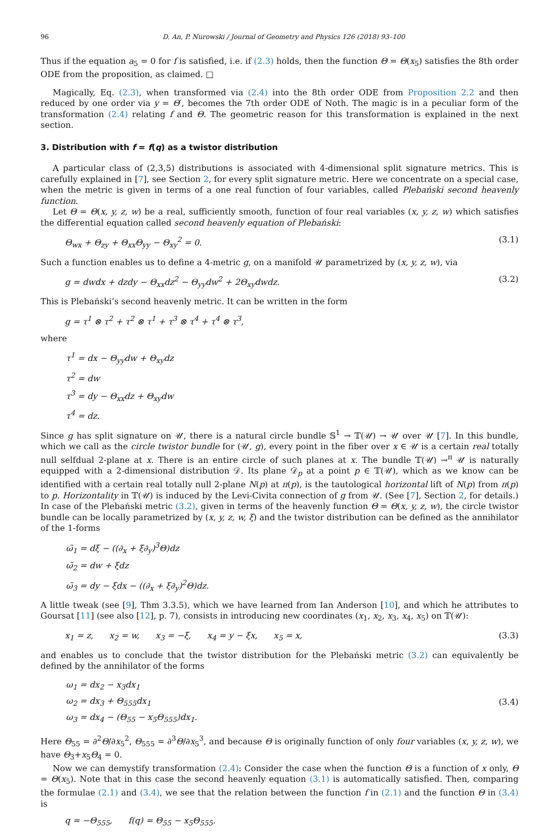96 D. An, P. Nurowski / Journal of Geometry and Physics 126 (2018) 93–100
Thus if the equation a<sub>5</sub> = 0 for f is satisfied, i.e. if (2.3) holds, then the function Θ = Θ(x<sub>5</sub>) satisfies the 8th order ODE from the proposition, as claimed. □
Magically, Eq. (2.3), when transformed via (2.4) into the 8th order ODE from Proposition 2.2 and then reduced by one order via y = Θ′, becomes the 7th order ODE of Noth. The magic is in a peculiar form of the transformation (2.4) relating f and Θ. The geometric reason for this transformation is explained in the next section.
3. Distribution with f = f(q) as a twistor distribution
A particular class of (2,3,5) distributions is associated with 4-dimensional split signature metrics. This is carefully explained in [7], see Section 2, for every split signature metric. Here we concentrate on a special case, when the metric is given in terms of a one real function of four variables, called Plebański second heavenly function.
Let Θ = Θ(x, y, z, w) be a real, sufficiently smooth, function of four real variables (x, y, z, w) which satisfies the differential equation called second heavenly equation of Plebański:
Θ<sub>wx</sub> + Θ<sub>zy</sub> + Θ<sub>xx</sub>Θ<sub>yy</sub> − Θ<sub>xy</sub><sup>2</sup> = 0. (3.1)
Such a function enables us to define a 4-metric g, on a manifold 𝒰 parametrized by (x, y, z, w), via
g = dwdx + dzdy − Θ<sub>xx</sub>dz<sup>2</sup> − Θ<sub>yy</sub>dw<sup>2</sup> + 2Θ<sub>xy</sub>dwdz. (3.2)
This is Plebański’s second heavenly metric. It can be written in the form
g = τ<sup>1</sup> ⊗ τ<sup>2</sup> + τ<sup>2</sup> ⊗ τ<sup>1</sup> + τ<sup>3</sup> ⊗ τ<sup>4</sup> + τ<sup>4</sup> ⊗ τ<sup>3</sup>,
where
τ<sup>1</sup> = dx − Θ<sub>yy</sub>dw + Θ<sub>xy</sub>dz
τ<sup>2</sup> = dw
τ<sup>3</sup> = dy − Θ<sub>xx</sub>dz + Θ<sub>xy</sub>dw
τ<sup>4</sup> = dz.
Since g has split signature on 𝒰, there is a natural circle bundle 𝕊<sup>1</sup> → 𝕋(𝒰) → 𝒰 over 𝒰 [7]. In this bundle, which we call as the circle twistor bundle for (𝒰, g), every point in the fiber over x ∈ 𝒰 is a certain real totally null selfdual 2-plane at x. There is an entire circle of such planes at x. The bundle 𝕋(𝒰) →<sup>π</sup> 𝒰 is naturally equipped with a 2-dimensional distribution 𝒟. Its plane 𝒟<sub>p</sub> at a point p ∈ 𝕋(𝒰), which as we know can be identified with a certain real totally null 2-plane N(p) at π(p), is the tautological horizontal lift of N(p) from π(p) to p. Horizontality in 𝕋(𝒰) is induced by the Levi-Civita connection of g from 𝒰. (See [7], Section 2, for details.) In case of the Plebański metric (3.2), given in terms of the heavenly function Θ = Θ(x, y, z, w), the circle twistor bundle can be locally parametrized by (x, y, z, w, ξ) and the twistor distribution can be defined as the annihilator of the 1-forms
ω̃<sub>1</sub> = dξ − ((∂<sub>x</sub> + ξ∂<sub>y</sub>)<sup>3</sup>Θ)dz
ω̃<sub>2</sub> = dw + ξdz
ω̃<sub>3</sub> = dy − ξdx − ((∂<sub>x</sub> + ξ∂<sub>y</sub>)<sup>2</sup>Θ)dz.
A little tweak (see [9], Thm 3.3.5), which we have learned from Ian Anderson [10], and which he attributes to Goursat [11] (see also [12], p. 7), consists in introducing new coordinates (x<sub>1</sub>, x<sub>2</sub>, x<sub>3</sub>, x<sub>4</sub>, x<sub>5</sub>) on 𝕋(𝒰):
x<sub>1</sub> = z, x<sub>2</sub> = w, x<sub>3</sub> = −ξ, x<sub>4</sub> = y − ξx, x<sub>5</sub> = x, (3.3)
and enables us to conclude that the twistor distribution for the Plebański metric (3.2) can equivalently be defined by the annihilator of the forms
ω<sub>1</sub> = dx<sub>2</sub> − x<sub>3</sub>dx<sub>1</sub>
ω<sub>2</sub> = dx<sub>3</sub> + Θ<sub>555</sub>dx<sub>1</sub>
ω<sub>3</sub> = dx<sub>4</sub> − (Θ<sub>55</sub> − x<sub>5</sub>Θ<sub>555</sub>)dx<sub>1</sub>. (3.4)
Here Θ<sub>55</sub> = ∂<sup>2</sup>Θ/∂x<sub>5</sub><sup>2</sup>, Θ<sub>555</sub> = ∂<sup>3</sup>Θ/∂x<sub>5</sub><sup>3</sup>, and because Θ is originally function of only four variables (x, y, z, w), we have Θ<sub>3</sub>+x<sub>5</sub>Θ<sub>4</sub> = 0.
Now we can demystify transformation (2.4): Consider the case when the function Θ is a function of x only, Θ = Θ(x<sub>5</sub>). Note that in this case the second heavenly equation (3.1) is automatically satisfied. Then, comparing the formulae (2.1) and (3.4), we see that the relation between the function f in (2.1) and the function Θ in (3.4) is
q = −Θ<sub>555</sub>, f(q) = Θ<sub>55</sub> − x<sub>5</sub>Θ<sub>555</sub>.